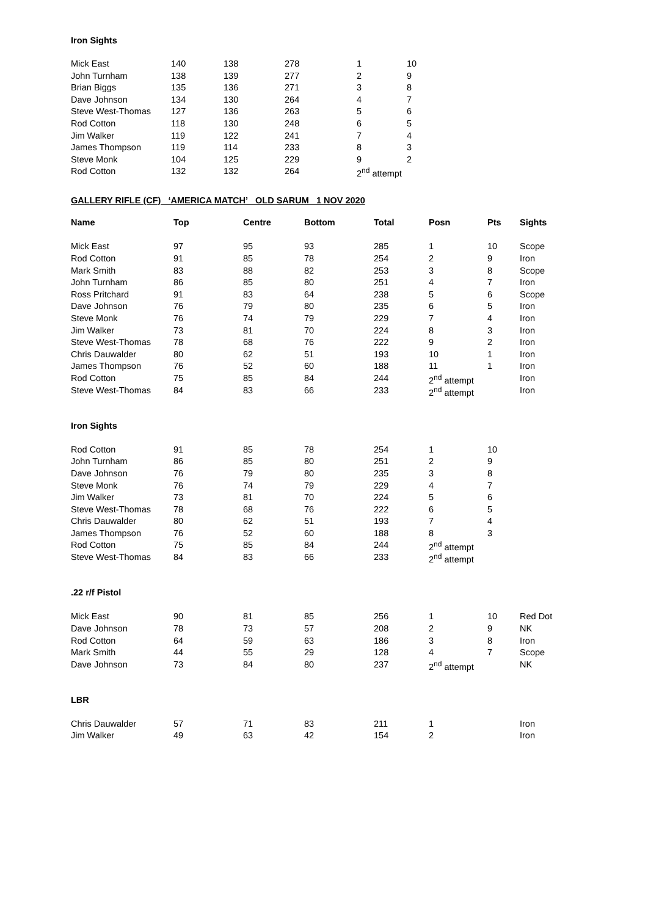Iron Sights
| Mick East | 140 | 138 | 278 | 1 | 10 |
| John Turnham | 138 | 139 | 277 | 2 | 9 |
| Brian Biggs | 135 | 136 | 271 | 3 | 8 |
| Dave Johnson | 134 | 130 | 264 | 4 | 7 |
| Steve West-Thomas | 127 | 136 | 263 | 5 | 6 |
| Rod Cotton | 118 | 130 | 248 | 6 | 5 |
| Jim Walker | 119 | 122 | 241 | 7 | 4 |
| James Thompson | 119 | 114 | 233 | 8 | 3 |
| Steve Monk | 104 | 125 | 229 | 9 | 2 |
| Rod Cotton | 132 | 132 | 264 | 2<sup>nd</sup> attempt | |
GALLERY RIFLE (CF) ‘AMERICA MATCH’ OLD SARUM 1 NOV 2020
| Name | Top | Centre | Bottom | Total | Posn | Pts | Sights |
| --- | --- | --- | --- | --- | --- | --- | --- |
| Mick East | 97 | 95 | 93 | 285 | 1 | 10 | Scope |
| Rod Cotton | 91 | 85 | 78 | 254 | 2 | 9 | Iron |
| Mark Smith | 83 | 88 | 82 | 253 | 3 | 8 | Scope |
| John Turnham | 86 | 85 | 80 | 251 | 4 | 7 | Iron |
| Ross Pritchard | 91 | 83 | 64 | 238 | 5 | 6 | Scope |
| Dave Johnson | 76 | 79 | 80 | 235 | 6 | 5 | Iron |
| Steve Monk | 76 | 74 | 79 | 229 | 7 | 4 | Iron |
| Jim Walker | 73 | 81 | 70 | 224 | 8 | 3 | Iron |
| Steve West-Thomas | 78 | 68 | 76 | 222 | 9 | 2 | Iron |
| Chris Dauwalder | 80 | 62 | 51 | 193 | 10 | 1 | Iron |
| James Thompson | 76 | 52 | 60 | 188 | 11 | 1 | Iron |
| Rod Cotton | 75 | 85 | 84 | 244 | 2<sup>nd</sup> attempt | | Iron |
| Steve West-Thomas | 84 | 83 | 66 | 233 | 2<sup>nd</sup> attempt | | Iron |
| Iron Sights | | | | | | | |
| Rod Cotton | 91 | 85 | 78 | 254 | 1 | 10 | |
| John Turnham | 86 | 85 | 80 | 251 | 2 | 9 | |
| Dave Johnson | 76 | 79 | 80 | 235 | 3 | 8 | |
| Steve Monk | 76 | 74 | 79 | 229 | 4 | 7 | |
| Jim Walker | 73 | 81 | 70 | 224 | 5 | 6 | |
| Steve West-Thomas | 78 | 68 | 76 | 222 | 6 | 5 | |
| Chris Dauwalder | 80 | 62 | 51 | 193 | 7 | 4 | |
| James Thompson | 76 | 52 | 60 | 188 | 8 | 3 | |
| Rod Cotton | 75 | 85 | 84 | 244 | 2<sup>nd</sup> attempt | | |
| Steve West-Thomas | 84 | 83 | 66 | 233 | 2<sup>nd</sup> attempt | | |
| .22 r/f Pistol | | | | | | | |
| Mick East | 90 | 81 | 85 | 256 | 1 | 10 | Red Dot |
| Dave Johnson | 78 | 73 | 57 | 208 | 2 | 9 | NK |
| Rod Cotton | 64 | 59 | 63 | 186 | 3 | 8 | Iron |
| Mark Smith | 44 | 55 | 29 | 128 | 4 | 7 | Scope |
| Dave Johnson | 73 | 84 | 80 | 237 | 2<sup>nd</sup> attempt | | NK |
| LBR | | | | | | | |
| Chris Dauwalder | 57 | 71 | 83 | 211 | 1 | | Iron |
| Jim Walker | 49 | 63 | 42 | 154 | 2 | | Iron |